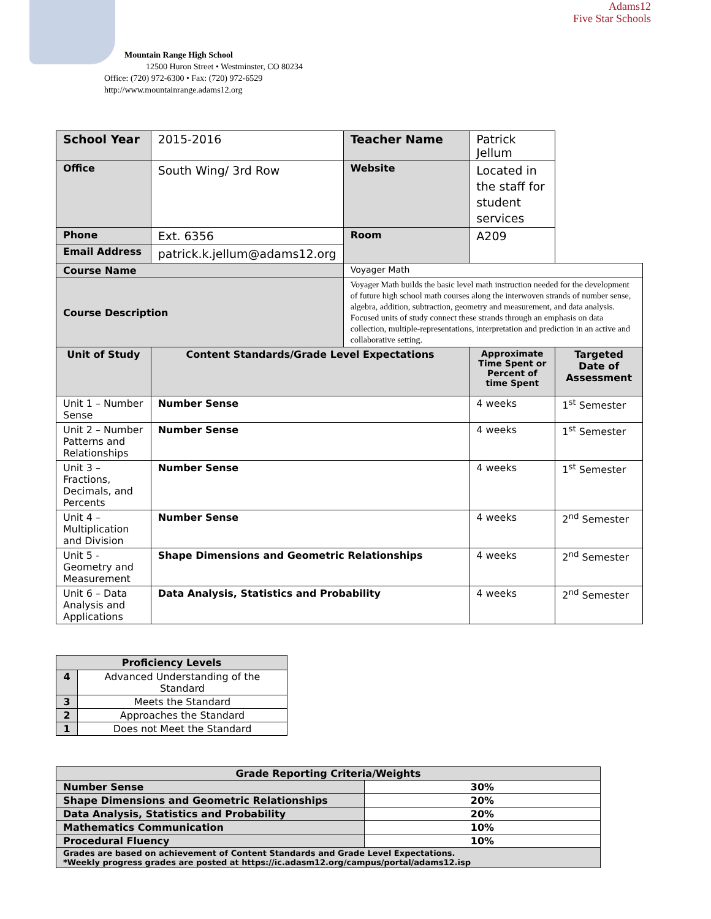Adams12
Five Star Schools
Mountain Range High School
12500 Huron Street • Westminster, CO 80234
Office: (720) 972-6300 • Fax: (720) 972-6529
http://www.mountainrange.adams12.org
| School Year | 2015-2016 | Teacher Name | Patrick Jellum | |
| Office | South Wing/ 3rd Row | Website | Located in the staff for student services | |
| Phone | Ext. 6356 | Room | A209 | |
| Email Address | patrick.k.jellum@adams12.org | | | |
| Course Name | | Voyager Math | | |
| Course Description | | Voyager Math builds the basic level math instruction needed for the development of future high school math courses along the interwoven strands of number sense, algebra, addition, subtraction, geometry and measurement, and data analysis. Focused units of study connect these strands through an emphasis on data collection, multiple-representations, interpretation and prediction in an active and collaborative setting. | | |
| Unit of Study | Content Standards/Grade Level Expectations | | Approximate Time Spent or Percent of time Spent | Targeted Date of Assessment |
| Unit 1 – Number Sense | Number Sense | | 4 weeks | 1<sup>st</sup> Semester |
| Unit 2 – Number Patterns and Relationships | Number Sense | | 4 weeks | 1<sup>st</sup> Semester |
| Unit 3 – Fractions, Decimals, and Percents | Number Sense | | 4 weeks | 1<sup>st</sup> Semester |
| Unit 4 – Multiplication and Division | Number Sense | | 4 weeks | 2<sup>nd</sup> Semester |
| Unit 5 - Geometry and Measurement | Shape Dimensions and Geometric Relationships | | 4 weeks | 2<sup>nd</sup> Semester |
| Unit 6 – Data Analysis and Applications | Data Analysis, Statistics and Probability | | 4 weeks | 2<sup>nd</sup> Semester |
| Proficiency Levels | |
| --- | --- |
| 4 | Advanced Understanding of the Standard |
| 3 | Meets the Standard |
| 2 | Approaches the Standard |
| 1 | Does not Meet the Standard |
| Grade Reporting Criteria/Weights | |
| Number Sense | 30% |
| Shape Dimensions and Geometric Relationships | 20% |
| Data Analysis, Statistics and Probability | 20% |
| Mathematics Communication | 10% |
| Procedural Fluency | 10% |
| Grades are based on achievement of Content Standards and Grade Level Expectations. *Weekly progress grades are posted at https://ic.adasm12.org/campus/portal/adams12.isp | |